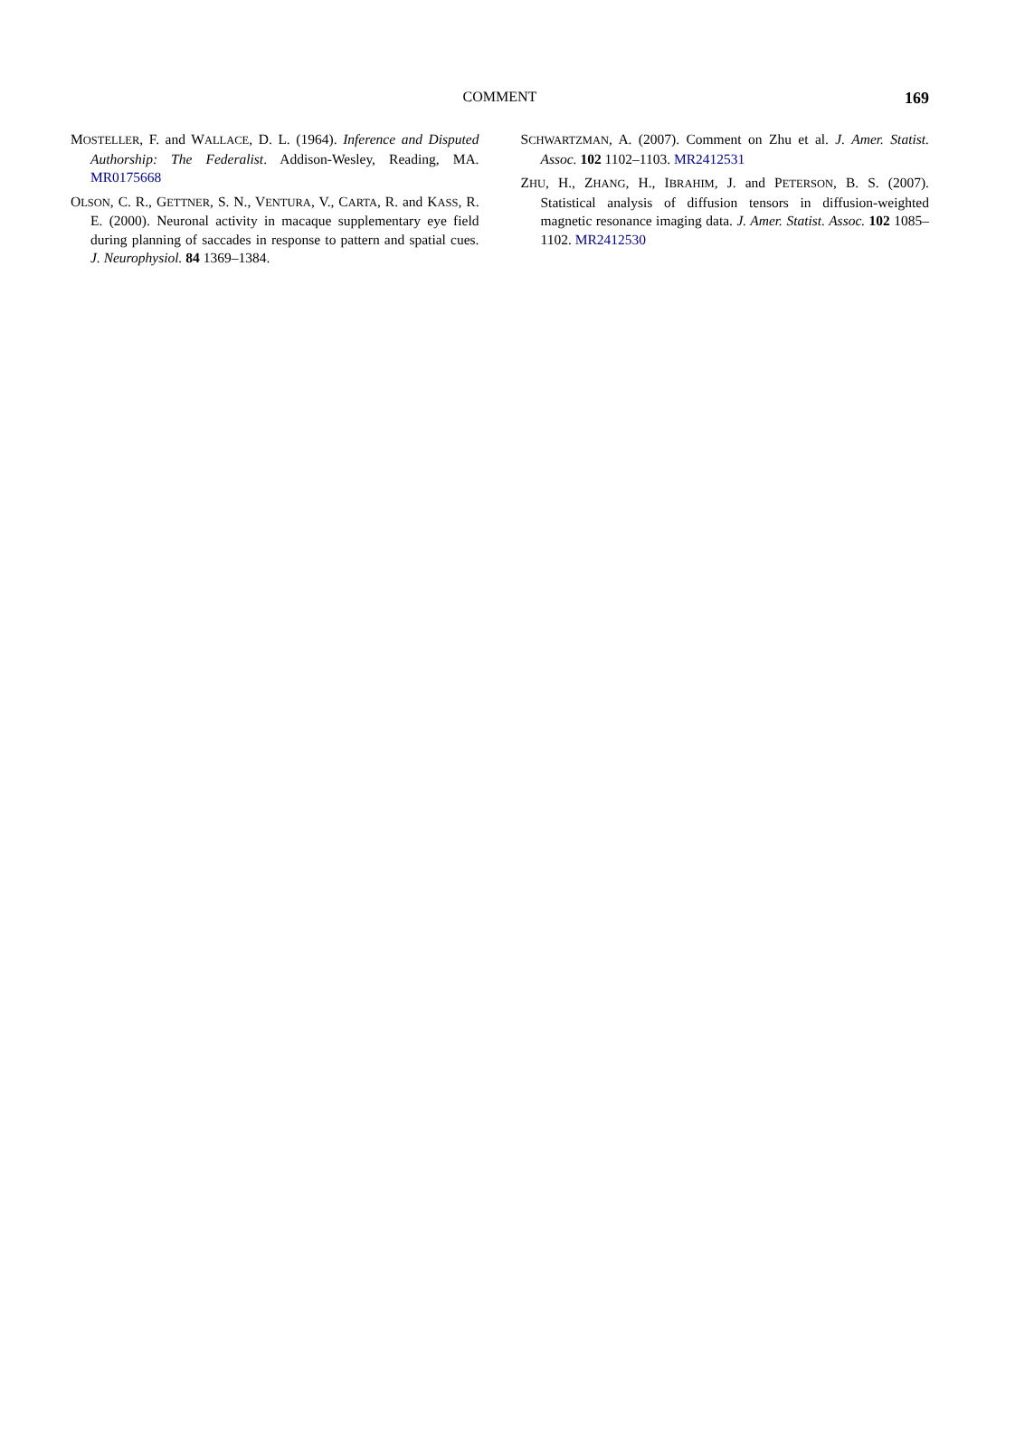COMMENT
169
MOSTELLER, F. and WALLACE, D. L. (1964). Inference and Disputed Authorship: The Federalist. Addison-Wesley, Reading, MA. MR0175668
OLSON, C. R., GETTNER, S. N., VENTURA, V., CARTA, R. and KASS, R. E. (2000). Neuronal activity in macaque supplementary eye field during planning of saccades in response to pattern and spatial cues. J. Neurophysiol. 84 1369–1384.
SCHWARTZMAN, A. (2007). Comment on Zhu et al. J. Amer. Statist. Assoc. 102 1102–1103. MR2412531
ZHU, H., ZHANG, H., IBRAHIM, J. and PETERSON, B. S. (2007). Statistical analysis of diffusion tensors in diffusion-weighted magnetic resonance imaging data. J. Amer. Statist. Assoc. 102 1085–1102. MR2412530